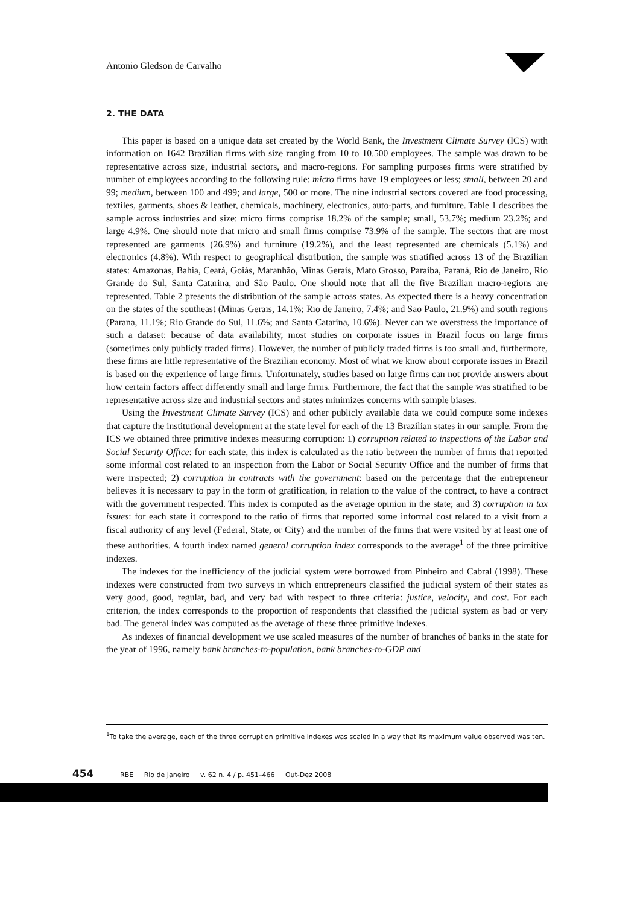Antonio Gledson de Carvalho
2. THE DATA
This paper is based on a unique data set created by the World Bank, the Investment Climate Survey (ICS) with information on 1642 Brazilian firms with size ranging from 10 to 10.500 employees. The sample was drawn to be representative across size, industrial sectors, and macro-regions. For sampling purposes firms were stratified by number of employees according to the following rule: micro firms have 19 employees or less; small, between 20 and 99; medium, between 100 and 499; and large, 500 or more. The nine industrial sectors covered are food processing, textiles, garments, shoes & leather, chemicals, machinery, electronics, auto-parts, and furniture. Table 1 describes the sample across industries and size: micro firms comprise 18.2% of the sample; small, 53.7%; medium 23.2%; and large 4.9%. One should note that micro and small firms comprise 73.9% of the sample. The sectors that are most represented are garments (26.9%) and furniture (19.2%), and the least represented are chemicals (5.1%) and electronics (4.8%). With respect to geographical distribution, the sample was stratified across 13 of the Brazilian states: Amazonas, Bahia, Ceará, Goiás, Maranhão, Minas Gerais, Mato Grosso, Paraíba, Paraná, Rio de Janeiro, Rio Grande do Sul, Santa Catarina, and São Paulo. One should note that all the five Brazilian macro-regions are represented. Table 2 presents the distribution of the sample across states. As expected there is a heavy concentration on the states of the southeast (Minas Gerais, 14.1%; Rio de Janeiro, 7.4%; and Sao Paulo, 21.9%) and south regions (Parana, 11.1%; Rio Grande do Sul, 11.6%; and Santa Catarina, 10.6%). Never can we overstress the importance of such a dataset: because of data availability, most studies on corporate issues in Brazil focus on large firms (sometimes only publicly traded firms). However, the number of publicly traded firms is too small and, furthermore, these firms are little representative of the Brazilian economy. Most of what we know about corporate issues in Brazil is based on the experience of large firms. Unfortunately, studies based on large firms can not provide answers about how certain factors affect differently small and large firms. Furthermore, the fact that the sample was stratified to be representative across size and industrial sectors and states minimizes concerns with sample biases.
Using the Investment Climate Survey (ICS) and other publicly available data we could compute some indexes that capture the institutional development at the state level for each of the 13 Brazilian states in our sample. From the ICS we obtained three primitive indexes measuring corruption: 1) corruption related to inspections of the Labor and Social Security Office: for each state, this index is calculated as the ratio between the number of firms that reported some informal cost related to an inspection from the Labor or Social Security Office and the number of firms that were inspected; 2) corruption in contracts with the government: based on the percentage that the entrepreneur believes it is necessary to pay in the form of gratification, in relation to the value of the contract, to have a contract with the government respected. This index is computed as the average opinion in the state; and 3) corruption in tax issues: for each state it correspond to the ratio of firms that reported some informal cost related to a visit from a fiscal authority of any level (Federal, State, or City) and the number of the firms that were visited by at least one of these authorities. A fourth index named general corruption index corresponds to the average<sup>1</sup> of the three primitive indexes.
The indexes for the inefficiency of the judicial system were borrowed from Pinheiro and Cabral (1998). These indexes were constructed from two surveys in which entrepreneurs classified the judicial system of their states as very good, good, regular, bad, and very bad with respect to three criteria: justice, velocity, and cost. For each criterion, the index corresponds to the proportion of respondents that classified the judicial system as bad or very bad. The general index was computed as the average of these three primitive indexes.
As indexes of financial development we use scaled measures of the number of branches of banks in the state for the year of 1996, namely bank branches-to-population, bank branches-to-GDP and
<sup>1</sup> To take the average, each of the three corruption primitive indexes was scaled in a way that its maximum value observed was ten.
454 RBE Rio de Janeiro v. 62 n. 4 / p. 451–466 Out-Dez 2008